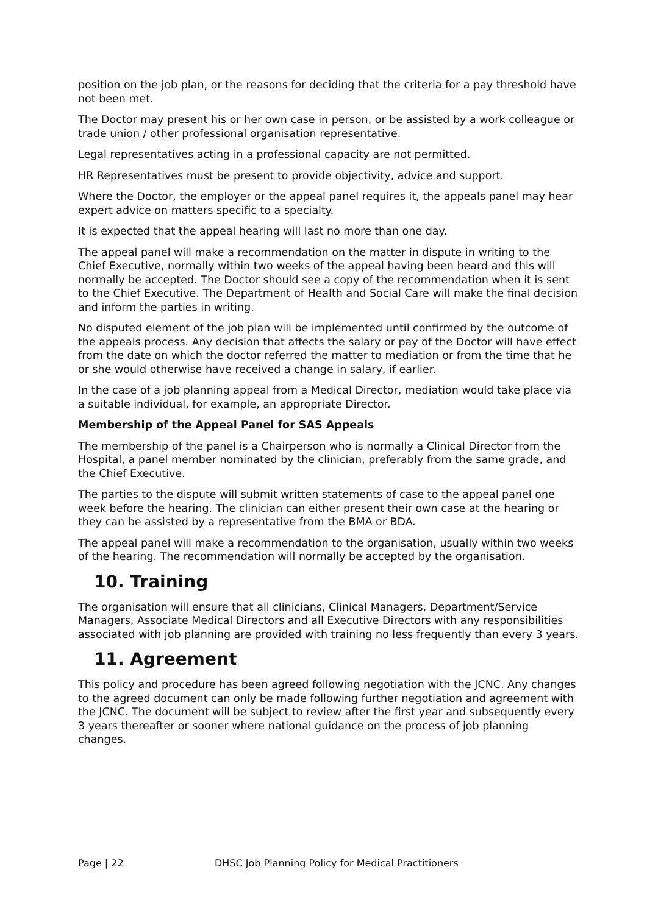position on the job plan, or the reasons for deciding that the criteria for a pay threshold have not been met.
The Doctor may present his or her own case in person, or be assisted by a work colleague or trade union / other professional organisation representative.
Legal representatives acting in a professional capacity are not permitted.
HR Representatives must be present to provide objectivity, advice and support.
Where the Doctor, the employer or the appeal panel requires it, the appeals panel may hear expert advice on matters specific to a specialty.
It is expected that the appeal hearing will last no more than one day.
The appeal panel will make a recommendation on the matter in dispute in writing to the Chief Executive, normally within two weeks of the appeal having been heard and this will normally be accepted. The Doctor should see a copy of the recommendation when it is sent to the Chief Executive. The Department of Health and Social Care will make the final decision and inform the parties in writing.
No disputed element of the job plan will be implemented until confirmed by the outcome of the appeals process. Any decision that affects the salary or pay of the Doctor will have effect from the date on which the doctor referred the matter to mediation or from the time that he or she would otherwise have received a change in salary, if earlier.
In the case of a job planning appeal from a Medical Director, mediation would take place via a suitable individual, for example, an appropriate Director.
Membership of the Appeal Panel for SAS Appeals
The membership of the panel is a Chairperson who is normally a Clinical Director from the Hospital, a panel member nominated by the clinician, preferably from the same grade, and the Chief Executive.
The parties to the dispute will submit written statements of case to the appeal panel one week before the hearing. The clinician can either present their own case at the hearing or they can be assisted by a representative from the BMA or BDA.
The appeal panel will make a recommendation to the organisation, usually within two weeks of the hearing. The recommendation will normally be accepted by the organisation.
10. Training
The organisation will ensure that all clinicians, Clinical Managers, Department/Service Managers, Associate Medical Directors and all Executive Directors with any responsibilities associated with job planning are provided with training no less frequently than every 3 years.
11. Agreement
This policy and procedure has been agreed following negotiation with the JCNC. Any changes to the agreed document can only be made following further negotiation and agreement with the JCNC. The document will be subject to review after the first year and subsequently every 3 years thereafter or sooner where national guidance on the process of job planning changes.
Page | 22 DHSC Job Planning Policy for Medical Practitioners